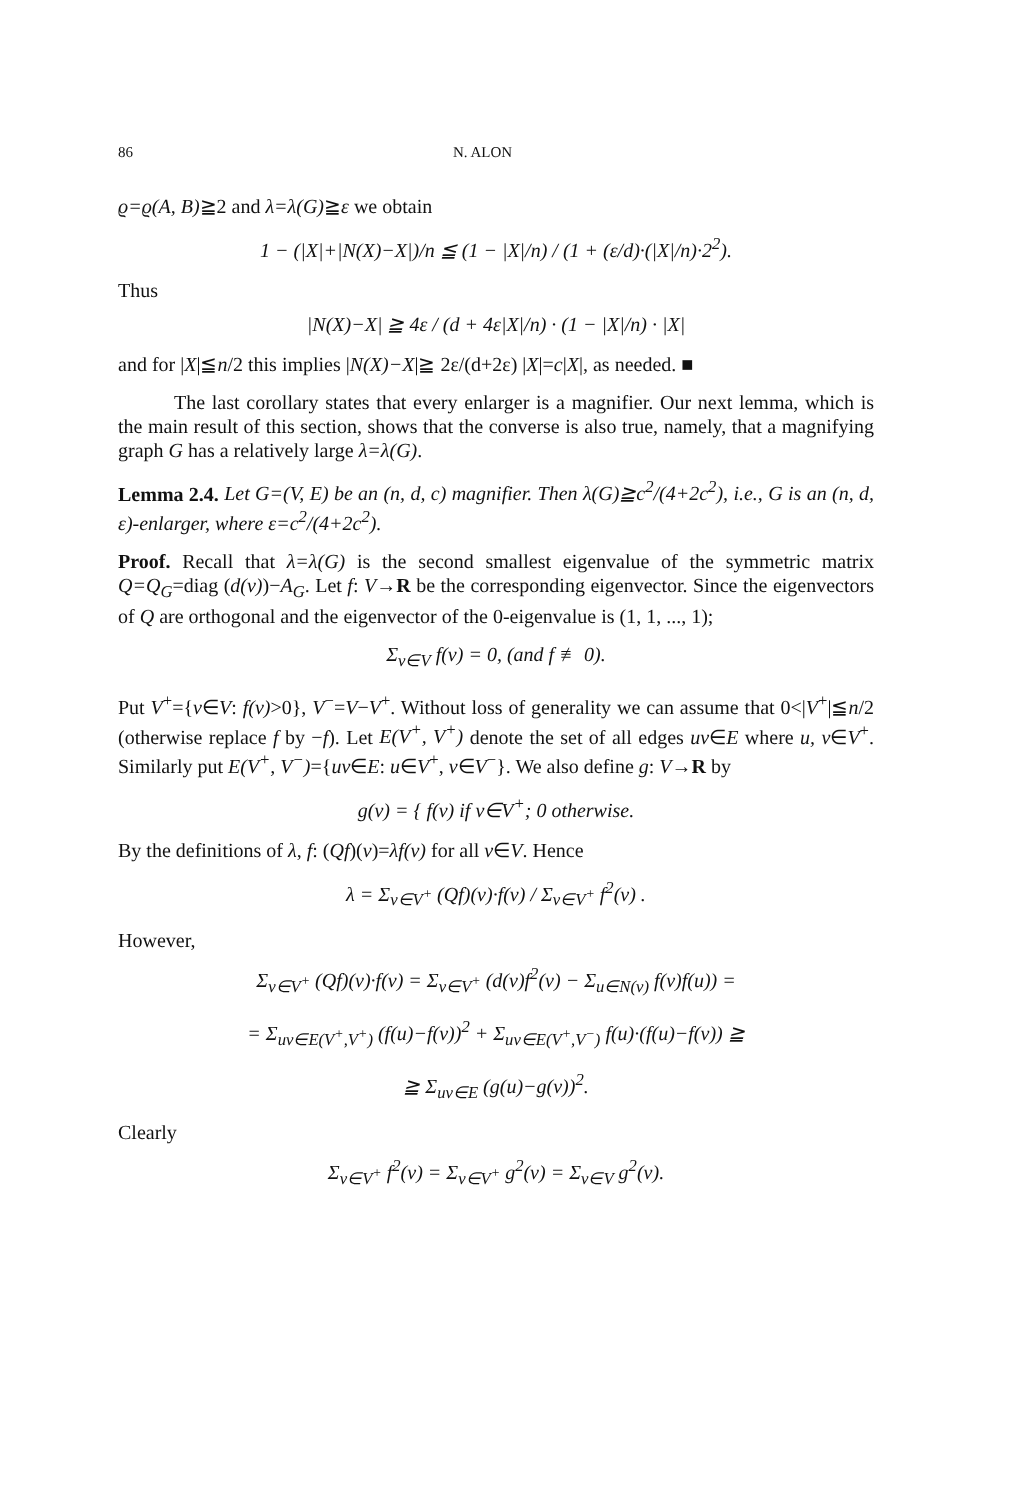86 N. ALON
ϱ=ϱ(A, B)≧2 and λ=λ(G)≧ε we obtain
1 − (|X|+|N(X)−X|)/n ≦ (1 − |X|/n) / (1 + (ε/d)·(|X|/n)·2<sup>2</sup>).
Thus
|N(X)−X| ≧ 4ε / (d + 4ε|X|/n) · (1 − |X|/n) · |X|
and for |X|≦n/2 this implies |N(X)−X|≧ 2ε/(d+2ε) |X|=c|X|, as needed. ■
The last corollary states that every enlarger is a magnifier. Our next lemma, which is the main result of this section, shows that the converse is also true, namely, that a magnifying graph G has a relatively large λ=λ(G).
Lemma 2.4. Let G=(V, E) be an (n, d, c) magnifier. Then λ(G)≧c<sup>2</sup>/(4+2c<sup>2</sup>), i.e., G is an (n, d, ε)-enlarger, where ε=c<sup>2</sup>/(4+2c<sup>2</sup>).
Proof. Recall that λ=λ(G) is the second smallest eigenvalue of the symmetric matrix Q=Q<sub>G</sub>=diag (d(v))−A<sub>G</sub>. Let f: V→R be the corresponding eigenvector. Since the eigenvectors of Q are orthogonal and the eigenvector of the 0-eigenvalue is (1, 1, ..., 1);
Σ<sub>v∈V</sub> f(v) = 0, (and f ≢ 0).
Put V<sup>+</sup>={v∈V: f(v)>0}, V<sup>−</sup>=V−V<sup>+</sup>. Without loss of generality we can assume that 0<|V<sup>+</sup>|≦n/2 (otherwise replace f by −f). Let E(V<sup>+</sup>, V<sup>+</sup>) denote the set of all edges uv∈E where u, v∈V<sup>+</sup>. Similarly put E(V<sup>+</sup>, V<sup>−</sup>)={uv∈E: u∈V<sup>+</sup>, v∈V<sup>−</sup>}. We also define g: V→R by
g(v) = { f(v) if v∈V<sup>+</sup>; 0 otherwise.
By the definitions of λ, f: (Qf)(v)=λf(v) for all v∈V. Hence
λ = Σ<sub>v∈V<sup>+</sup></sub> (Qf)(v)·f(v) / Σ<sub>v∈V<sup>+</sup></sub> f<sup>2</sup>(v) .
However,
Σ<sub>v∈V<sup>+</sup></sub> (Qf)(v)·f(v) = Σ<sub>v∈V<sup>+</sup></sub> (d(v)f<sup>2</sup>(v) − Σ<sub>u∈N(v)</sub> f(v)f(u)) =
= Σ<sub>uv∈E(V<sup>+</sup>,V<sup>+</sup>)</sub> (f(u)−f(v))<sup>2</sup> + Σ<sub>uv∈E(V<sup>+</sup>,V<sup>−</sup>)</sub> f(u)·(f(u)−f(v)) ≧
≧ Σ<sub>uv∈E</sub> (g(u)−g(v))<sup>2</sup>.
Clearly
Σ<sub>v∈V<sup>+</sup></sub> f<sup>2</sup>(v) = Σ<sub>v∈V<sup>+</sup></sub> g<sup>2</sup>(v) = Σ<sub>v∈V</sub> g<sup>2</sup>(v).